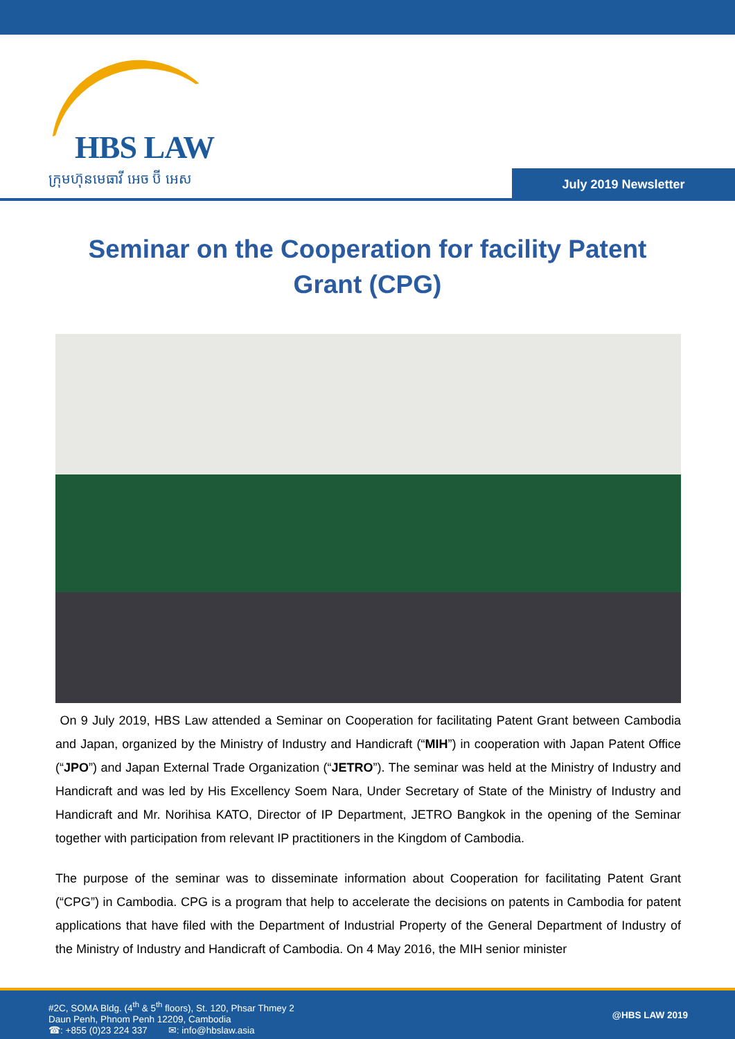HBS LAW
ក្រុមហ៊ុនមេធាវី អេច ប៊ី អេស
July 2019 Newsletter
Seminar on the Cooperation for facility Patent Grant (CPG)
On 9 July 2019, HBS Law attended a Seminar on Cooperation for facilitating Patent Grant between Cambodia and Japan, organized by the Ministry of Industry and Handicraft (“MIH”) in cooperation with Japan Patent Office (“JPO”) and Japan External Trade Organization (“JETRO”). The seminar was held at the Ministry of Industry and Handicraft and was led by His Excellency Soem Nara, Under Secretary of State of the Ministry of Industry and Handicraft and Mr. Norihisa KATO, Director of IP Department, JETRO Bangkok in the opening of the Seminar together with participation from relevant IP practitioners in the Kingdom of Cambodia.
The purpose of the seminar was to disseminate information about Cooperation for facilitating Patent Grant (“CPG”) in Cambodia. CPG is a program that help to accelerate the decisions on patents in Cambodia for patent applications that have filed with the Department of Industrial Property of the General Department of Industry of the Ministry of Industry and Handicraft of Cambodia. On 4 May 2016, the MIH senior minister
#2C, SOMA Bldg. (4<sup>th</sup> & 5<sup>th</sup> floors), St. 120, Phsar Thmey 2
Daun Penh, Phnom Penh 12209, Cambodia
☎: +855 (0)23 224 337 ✉: info@hbslaw.asia
@HBS LAW 2019